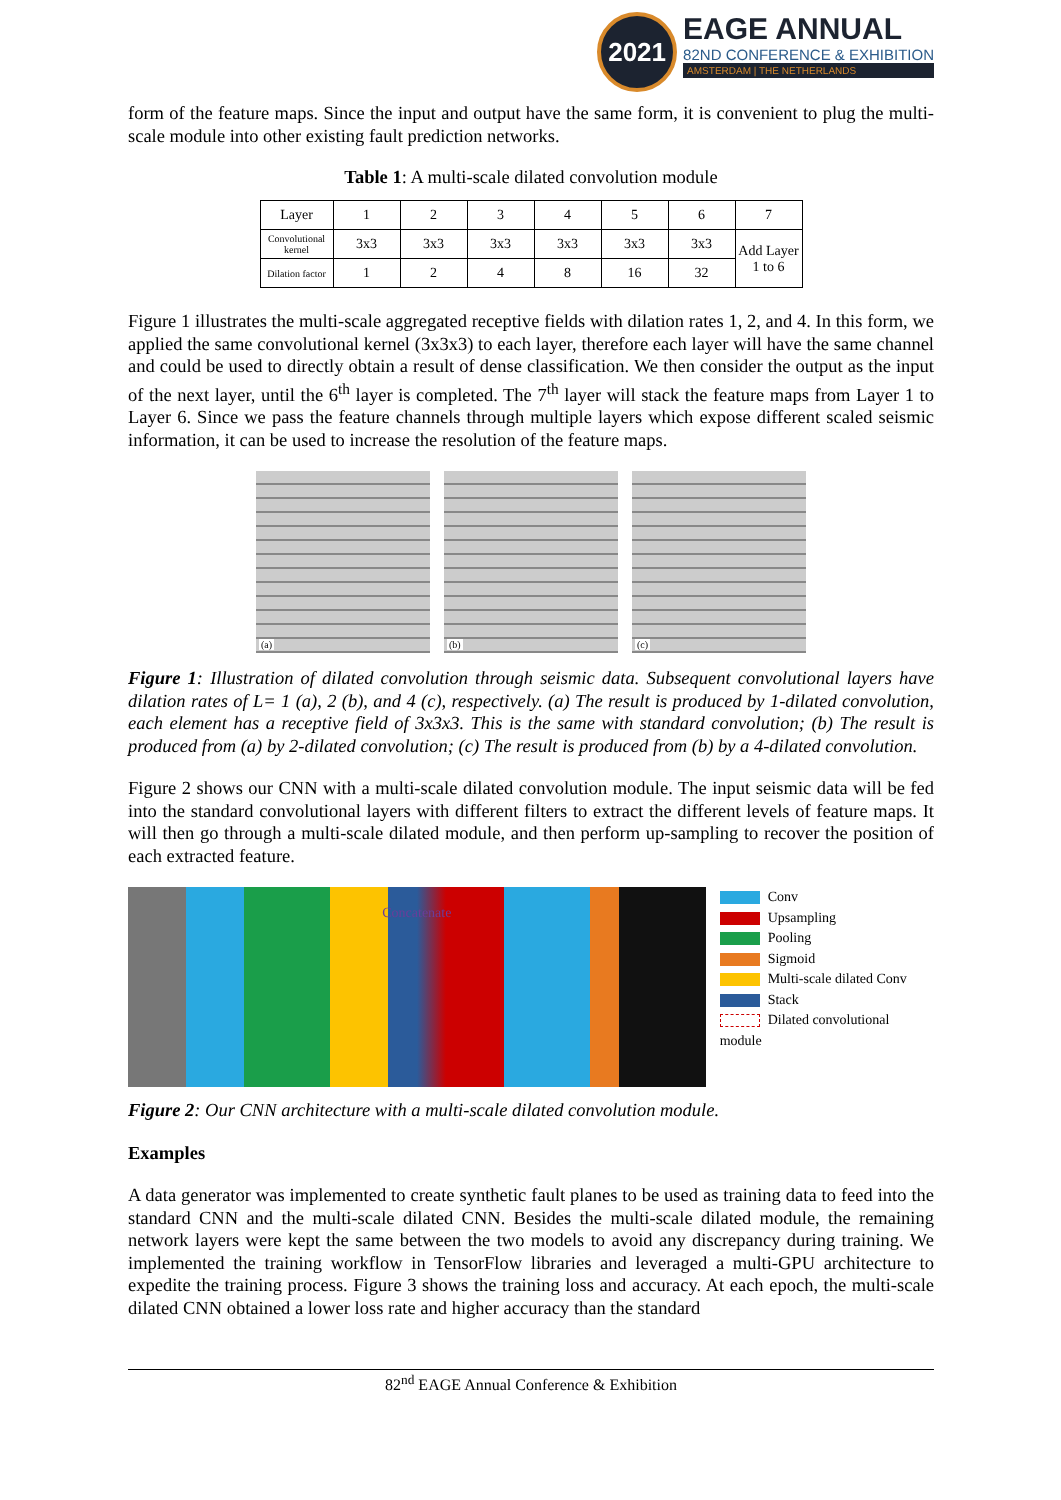2021
EAGE ANNUAL
82ND CONFERENCE & EXHIBITION
AMSTERDAM | THE NETHERLANDS
form of the feature maps. Since the input and output have the same form, it is convenient to plug the multi-scale module into other existing fault prediction networks.
Table 1: A multi-scale dilated convolution module
| Layer | 1 | 2 | 3 | 4 | 5 | 6 | 7 |
| --- | --- | --- | --- | --- | --- | --- | --- |
| Convolutional kernel | 3x3 | 3x3 | 3x3 | 3x3 | 3x3 | 3x3 | Add Layer 1 to 6 |
| Dilation factor | 1 | 2 | 4 | 8 | 16 | 32 | |
Figure 1 illustrates the multi-scale aggregated receptive fields with dilation rates 1, 2, and 4. In this form, we applied the same convolutional kernel (3x3x3) to each layer, therefore each layer will have the same channel and could be used to directly obtain a result of dense classification. We then consider the output as the input of the next layer, until the 6<sup>th</sup> layer is completed. The 7<sup>th</sup> layer will stack the feature maps from Layer 1 to Layer 6. Since we pass the feature channels through multiple layers which expose different scaled seismic information, it can be used to increase the resolution of the feature maps.
(a)
(b)
(c)
Figure 1: Illustration of dilated convolution through seismic data. Subsequent convolutional layers have dilation rates of L= 1 (a), 2 (b), and 4 (c), respectively. (a) The result is produced by 1-dilated convolution, each element has a receptive field of 3x3x3. This is the same with standard convolution; (b) The result is produced from (a) by 2-dilated convolution; (c) The result is produced from (b) by a 4-dilated convolution.
Figure 2 shows our CNN with a multi-scale dilated convolution module. The input seismic data will be fed into the standard convolutional layers with different filters to extract the different levels of feature maps. It will then go through a multi-scale dilated module, and then perform up-sampling to recover the position of each extracted feature.
Concatenate
Conv
Upsampling
Pooling
Sigmoid
Multi-scale dilated Conv
Stack
Dilated convolutional module
Figure 2: Our CNN architecture with a multi-scale dilated convolution module.
Examples
A data generator was implemented to create synthetic fault planes to be used as training data to feed into the standard CNN and the multi-scale dilated CNN. Besides the multi-scale dilated module, the remaining network layers were kept the same between the two models to avoid any discrepancy during training. We implemented the training workflow in TensorFlow libraries and leveraged a multi-GPU architecture to expedite the training process. Figure 3 shows the training loss and accuracy. At each epoch, the multi-scale dilated CNN obtained a lower loss rate and higher accuracy than the standard
82<sup>nd</sup> EAGE Annual Conference & Exhibition